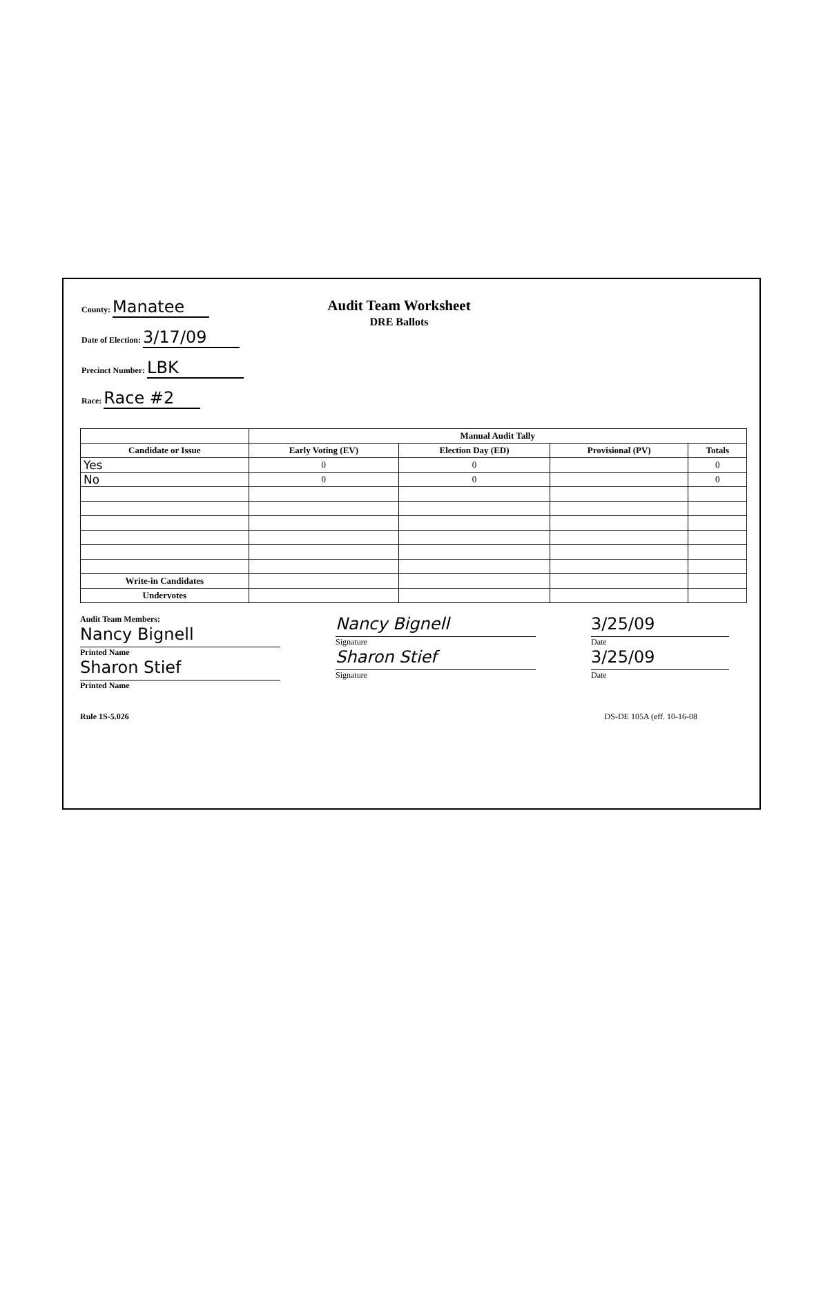County: Manatee
Date of Election: 3/17/09
Precinct Number: LBK
Race: Race #2
Audit Team Worksheet
DRE Ballots
| | Manual Audit Tally | | | |
| --- | --- | --- | --- | --- |
| Candidate or Issue | Early Voting (EV) | Election Day (ED) | Provisional (PV) | Totals |
| Yes | 0 | 0 | | 0 |
| No | 0 | 0 | | 0 |
| Write-in Candidates | | | | |
| Undervotes | | | | |
Audit Team Members:
Nancy Bignell
Printed Name
Sharon Stief
Printed Name
Nancy Bignell
Signature
Sharon Stief
Signature
3/25/09
Date
3/25/09
Date
Rule 1S-5.026 DS-DE 105A (eff. 10-16-08